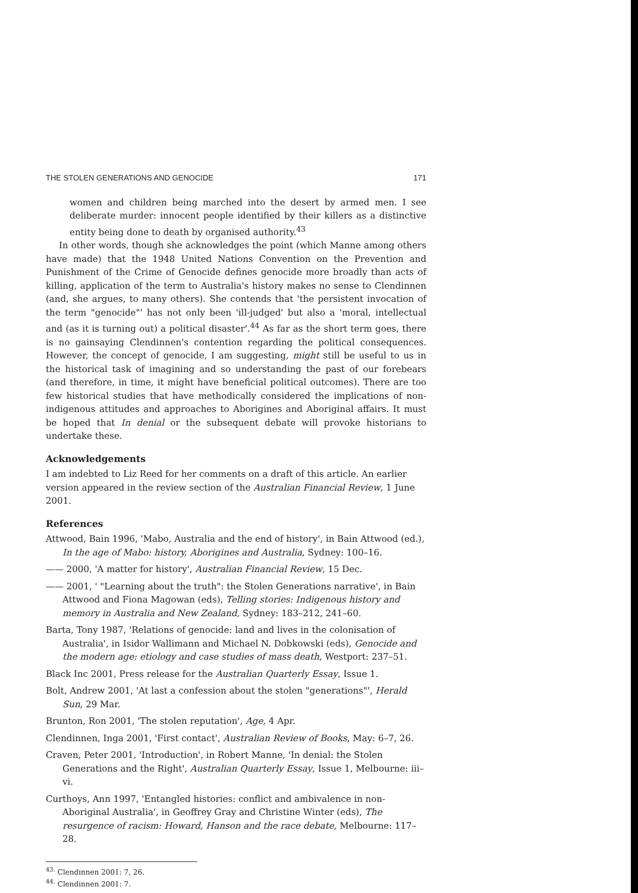THE STOLEN GENERATIONS AND GENOCIDE 171
women and children being marched into the desert by armed men. I see deliberate murder: innocent people identified by their killers as a distinctive entity being done to death by organised authority.<sup>43</sup>
In other words, though she acknowledges the point (which Manne among others have made) that the 1948 United Nations Convention on the Prevention and Punishment of the Crime of Genocide defines genocide more broadly than acts of killing, application of the term to Australia's history makes no sense to Clendinnen (and, she argues, to many others). She contends that 'the persistent invocation of the term "genocide"' has not only been 'ill-judged' but also a 'moral, intellectual and (as it is turning out) a political disaster'.<sup>44</sup> As far as the short term goes, there is no gainsaying Clendinnen's contention regarding the political consequences. However, the concept of genocide, I am suggesting, might still be useful to us in the historical task of imagining and so understanding the past of our forebears (and therefore, in time, it might have beneficial political outcomes). There are too few historical studies that have methodically considered the implications of non-indigenous attitudes and approaches to Aborigines and Aboriginal affairs. It must be hoped that In denial or the subsequent debate will provoke historians to undertake these.
Acknowledgements
I am indebted to Liz Reed for her comments on a draft of this article. An earlier version appeared in the review section of the Australian Financial Review, 1 June 2001.
References
Attwood, Bain 1996, 'Mabo, Australia and the end of history', in Bain Attwood (ed.), In the age of Mabo: history, Aborigines and Australia, Sydney: 100–16.
—— 2000, 'A matter for history', Australian Financial Review, 15 Dec.
—— 2001, ' "Learning about the truth": the Stolen Generations narrative', in Bain Attwood and Fiona Magowan (eds), Telling stories: Indigenous history and memory in Australia and New Zealand, Sydney: 183–212, 241–60.
Barta, Tony 1987, 'Relations of genocide: land and lives in the colonisation of Australia', in Isidor Wallimann and Michael N. Dobkowski (eds), Genocide and the modern age: etiology and case studies of mass death, Westport: 237–51.
Black Inc 2001, Press release for the Australian Quarterly Essay, Issue 1.
Bolt, Andrew 2001, 'At last a confession about the stolen "generations"', Herald Sun, 29 Mar.
Brunton, Ron 2001, 'The stolen reputation', Age, 4 Apr.
Clendinnen, Inga 2001, 'First contact', Australian Review of Books, May: 6–7, 26.
Craven, Peter 2001, 'Introduction', in Robert Manne, 'In denial: the Stolen Generations and the Right', Australian Quarterly Essay, Issue 1, Melbourne: iii–vi.
Curthoys, Ann 1997, 'Entangled histories: conflict and ambivalence in non-Aboriginal Australia', in Geoffrey Gray and Christine Winter (eds), The resurgence of racism: Howard, Hanson and the race debate, Melbourne: 117–28.
<sup>43.</sup> Clendinnen 2001: 7, 26.
<sup>44.</sup> Clendinnen 2001: 7.